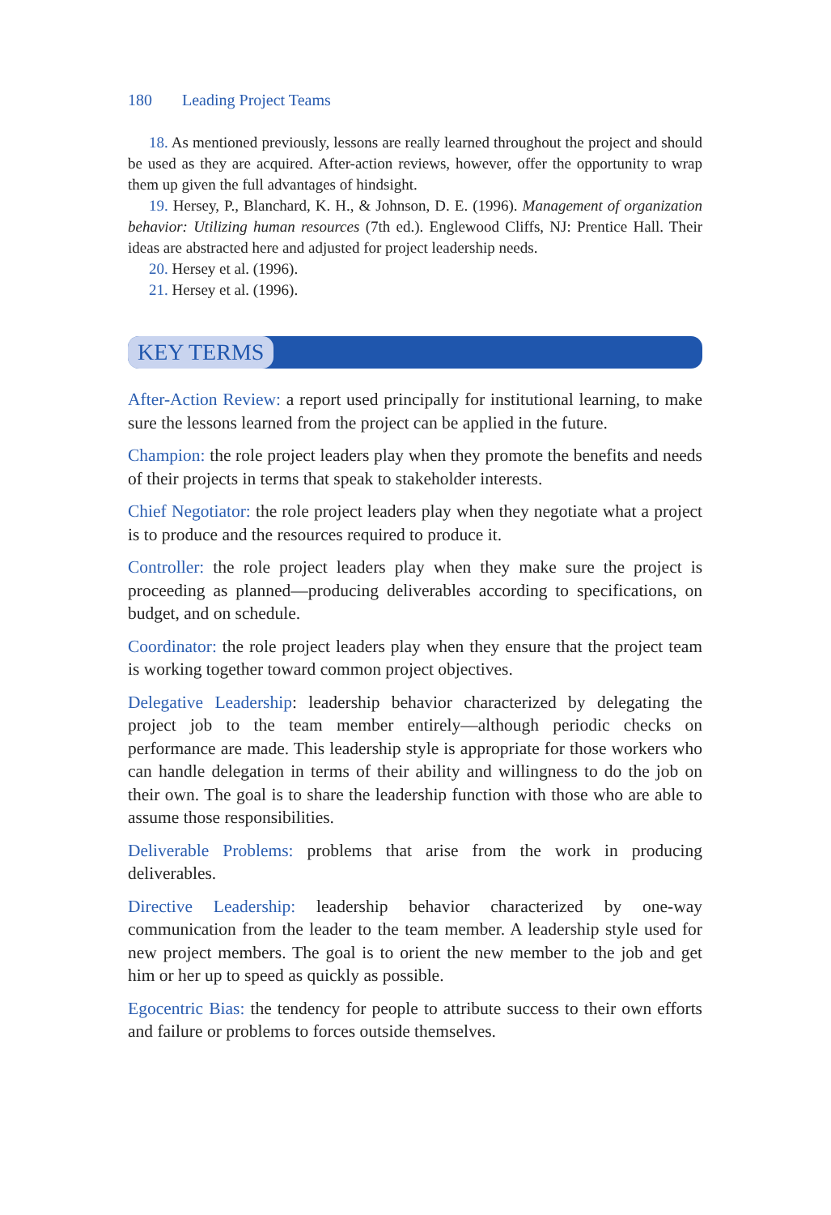180 Leading Project Teams
18. As mentioned previously, lessons are really learned throughout the project and should be used as they are acquired. After-action reviews, however, offer the opportunity to wrap them up given the full advantages of hindsight.
19. Hersey, P., Blanchard, K. H., & Johnson, D. E. (1996). Management of organization behavior: Utilizing human resources (7th ed.). Englewood Cliffs, NJ: Prentice Hall. Their ideas are abstracted here and adjusted for project leadership needs.
20. Hersey et al. (1996).
21. Hersey et al. (1996).
KEY TERMS
After-Action Review: a report used principally for institutional learning, to make sure the lessons learned from the project can be applied in the future.
Champion: the role project leaders play when they promote the benefits and needs of their projects in terms that speak to stakeholder interests.
Chief Negotiator: the role project leaders play when they negotiate what a project is to produce and the resources required to produce it.
Controller: the role project leaders play when they make sure the project is proceeding as planned—producing deliverables according to specifications, on budget, and on schedule.
Coordinator: the role project leaders play when they ensure that the project team is working together toward common project objectives.
Delegative Leadership: leadership behavior characterized by delegating the project job to the team member entirely—although periodic checks on performance are made. This leadership style is appropriate for those workers who can handle delegation in terms of their ability and willingness to do the job on their own. The goal is to share the leadership function with those who are able to assume those responsibilities.
Deliverable Problems: problems that arise from the work in producing deliverables.
Directive Leadership: leadership behavior characterized by one-way communication from the leader to the team member. A leadership style used for new project members. The goal is to orient the new member to the job and get him or her up to speed as quickly as possible.
Egocentric Bias: the tendency for people to attribute success to their own efforts and failure or problems to forces outside themselves.